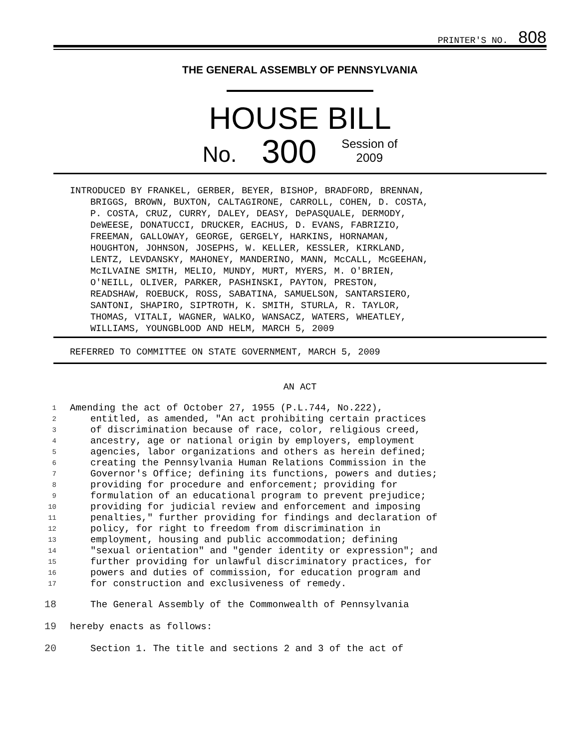PRINTER'S NO. 808
THE GENERAL ASSEMBLY OF PENNSYLVANIA
HOUSE BILL
No. 300 Session of
2009
INTRODUCED BY FRANKEL, GERBER, BEYER, BISHOP, BRADFORD, BRENNAN,
BRIGGS, BROWN, BUXTON, CALTAGIRONE, CARROLL, COHEN, D. COSTA,
P. COSTA, CRUZ, CURRY, DALEY, DEASY, DePASQUALE, DERMODY,
DeWEESE, DONATUCCI, DRUCKER, EACHUS, D. EVANS, FABRIZIO,
FREEMAN, GALLOWAY, GEORGE, GERGELY, HARKINS, HORNAMAN,
HOUGHTON, JOHNSON, JOSEPHS, W. KELLER, KESSLER, KIRKLAND,
LENTZ, LEVDANSKY, MAHONEY, MANDERINO, MANN, McCALL, McGEEHAN,
McILVAINE SMITH, MELIO, MUNDY, MURT, MYERS, M. O'BRIEN,
O'NEILL, OLIVER, PARKER, PASHINSKI, PAYTON, PRESTON,
READSHAW, ROEBUCK, ROSS, SABATINA, SAMUELSON, SANTARSIERO,
SANTONI, SHAPIRO, SIPTROTH, K. SMITH, STURLA, R. TAYLOR,
THOMAS, VITALI, WAGNER, WALKO, WANSACZ, WATERS, WHEATLEY,
WILLIAMS, YOUNGBLOOD AND HELM, MARCH 5, 2009
REFERRED TO COMMITTEE ON STATE GOVERNMENT, MARCH 5, 2009
AN ACT
| 1 | Amending the act of October 27, 1955 (P.L.744, No.222), |
| 2 | entitled, as amended, "An act prohibiting certain practices |
| 3 | of discrimination because of race, color, religious creed, |
| 4 | ancestry, age or national origin by employers, employment |
| 5 | agencies, labor organizations and others as herein defined; |
| 6 | creating the Pennsylvania Human Relations Commission in the |
| 7 | Governor's Office; defining its functions, powers and duties; |
| 8 | providing for procedure and enforcement; providing for |
| 9 | formulation of an educational program to prevent prejudice; |
| 10 | providing for judicial review and enforcement and imposing |
| 11 | penalties," further providing for findings and declaration of |
| 12 | policy, for right to freedom from discrimination in |
| 13 | employment, housing and public accommodation; defining |
| 14 | "sexual orientation" and "gender identity or expression"; and |
| 15 | further providing for unlawful discriminatory practices, for |
| 16 | powers and duties of commission, for education program and |
| 17 | for construction and exclusiveness of remedy. |
| 18 | The General Assembly of the Commonwealth of Pennsylvania |
| 19 | hereby enacts as follows: |
| 20 | Section 1. The title and sections 2 and 3 of the act of |